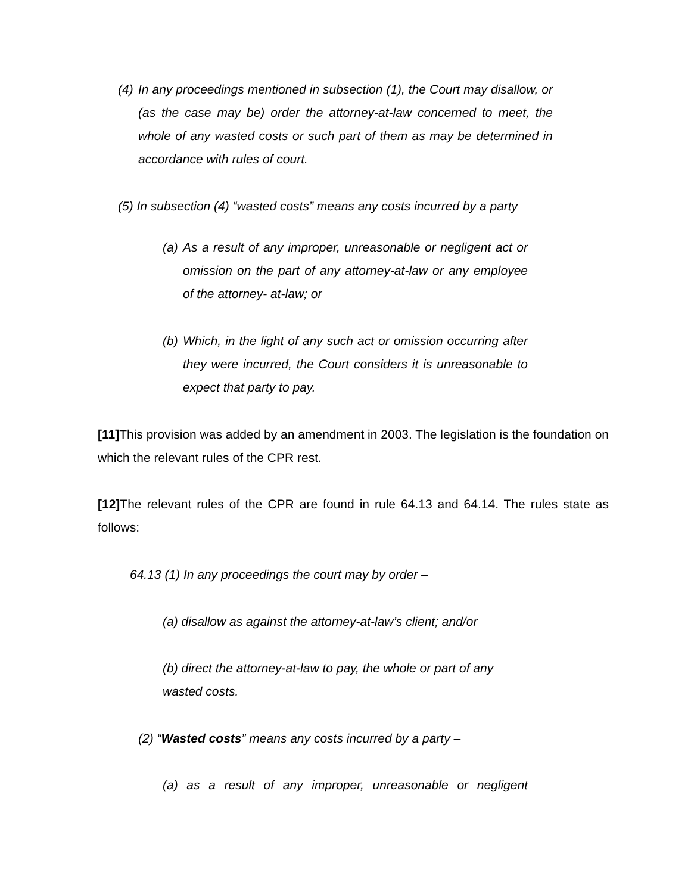(4) In any proceedings mentioned in subsection (1), the Court may disallow, or (as the case may be) order the attorney-at-law concerned to meet, the whole of any wasted costs or such part of them as may be determined in accordance with rules of court.
(5) In subsection (4) “wasted costs” means any costs incurred by a party
(a) As a result of any improper, unreasonable or negligent act or omission on the part of any attorney-at-law or any employee of the attorney- at-law; or
(b) Which, in the light of any such act or omission occurring after they were incurred, the Court considers it is unreasonable to expect that party to pay.
[11] This provision was added by an amendment in 2003. The legislation is the foundation on which the relevant rules of the CPR rest.
[12] The relevant rules of the CPR are found in rule 64.13 and 64.14. The rules state as follows:
64.13 (1) In any proceedings the court may by order –
(a) disallow as against the attorney-at-law’s client; and/or
(b) direct the attorney-at-law to pay, the whole or part of any wasted costs.
(2) “Wasted costs” means any costs incurred by a party –
(a) as a result of any improper, unreasonable or negligent